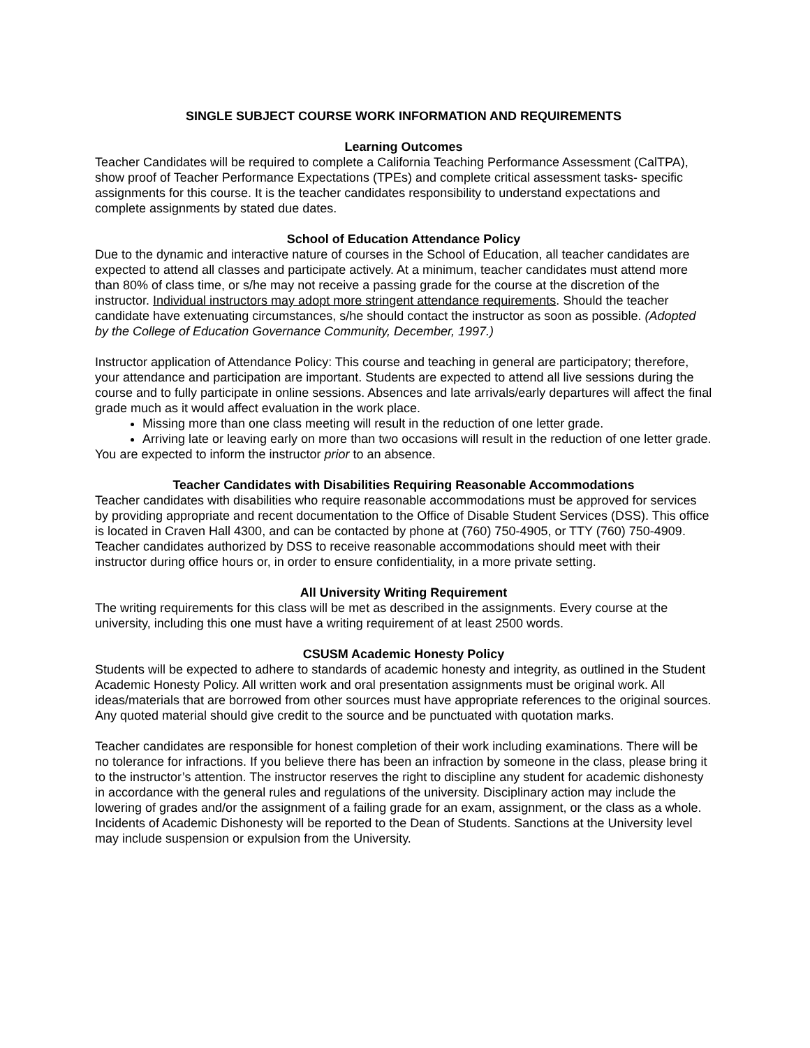SINGLE SUBJECT COURSE WORK INFORMATION AND REQUIREMENTS
Learning Outcomes
Teacher Candidates will be required to complete a California Teaching Performance Assessment (CalTPA), show proof of Teacher Performance Expectations (TPEs) and complete critical assessment tasks- specific assignments for this course. It is the teacher candidates responsibility to understand expectations and complete assignments by stated due dates.
School of Education Attendance Policy
Due to the dynamic and interactive nature of courses in the School of Education, all teacher candidates are expected to attend all classes and participate actively. At a minimum, teacher candidates must attend more than 80% of class time, or s/he may not receive a passing grade for the course at the discretion of the instructor. Individual instructors may adopt more stringent attendance requirements. Should the teacher candidate have extenuating circumstances, s/he should contact the instructor as soon as possible. (Adopted by the College of Education Governance Community, December, 1997.)
Instructor application of Attendance Policy: This course and teaching in general are participatory; therefore, your attendance and participation are important. Students are expected to attend all live sessions during the course and to fully participate in online sessions. Absences and late arrivals/early departures will affect the final grade much as it would affect evaluation in the work place.
Missing more than one class meeting will result in the reduction of one letter grade.
Arriving late or leaving early on more than two occasions will result in the reduction of one letter grade.
You are expected to inform the instructor prior to an absence.
Teacher Candidates with Disabilities Requiring Reasonable Accommodations
Teacher candidates with disabilities who require reasonable accommodations must be approved for services by providing appropriate and recent documentation to the Office of Disable Student Services (DSS). This office is located in Craven Hall 4300, and can be contacted by phone at (760) 750-4905, or TTY (760) 750-4909. Teacher candidates authorized by DSS to receive reasonable accommodations should meet with their instructor during office hours or, in order to ensure confidentiality, in a more private setting.
All University Writing Requirement
The writing requirements for this class will be met as described in the assignments. Every course at the university, including this one must have a writing requirement of at least 2500 words.
CSUSM Academic Honesty Policy
Students will be expected to adhere to standards of academic honesty and integrity, as outlined in the Student Academic Honesty Policy. All written work and oral presentation assignments must be original work. All ideas/materials that are borrowed from other sources must have appropriate references to the original sources. Any quoted material should give credit to the source and be punctuated with quotation marks.
Teacher candidates are responsible for honest completion of their work including examinations. There will be no tolerance for infractions. If you believe there has been an infraction by someone in the class, please bring it to the instructor’s attention. The instructor reserves the right to discipline any student for academic dishonesty in accordance with the general rules and regulations of the university. Disciplinary action may include the lowering of grades and/or the assignment of a failing grade for an exam, assignment, or the class as a whole. Incidents of Academic Dishonesty will be reported to the Dean of Students. Sanctions at the University level may include suspension or expulsion from the University.